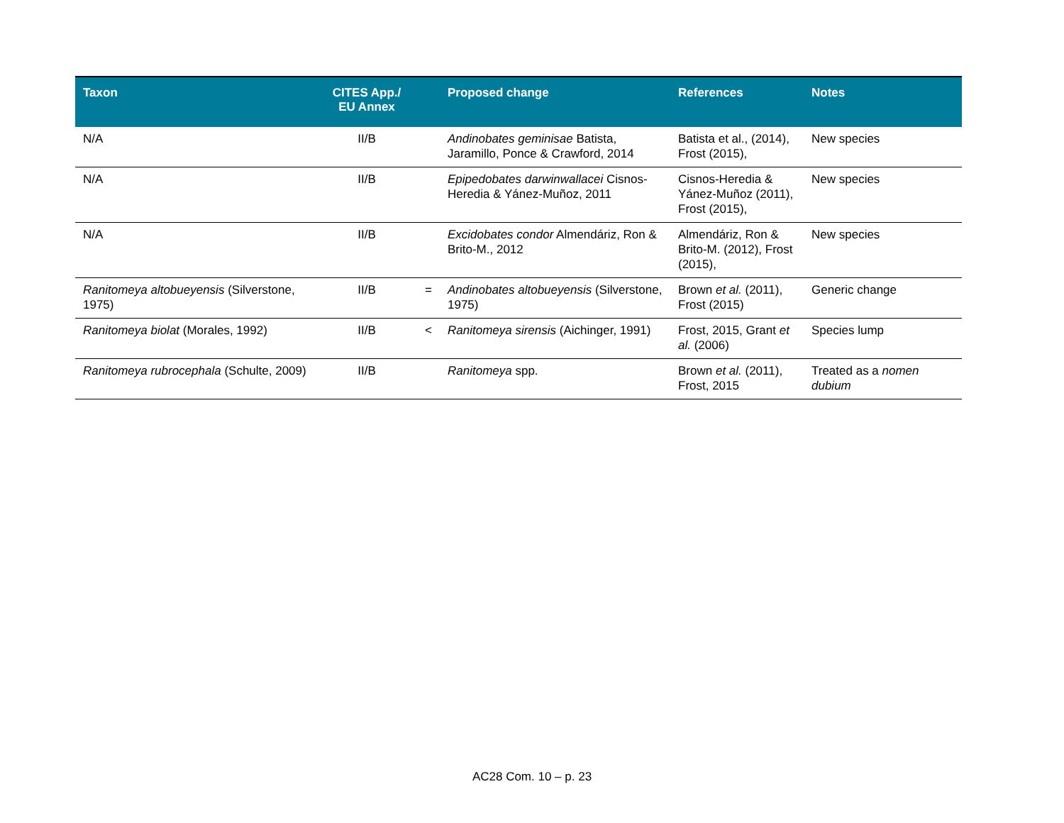| Taxon | CITES App./ EU Annex | | Proposed change | References | Notes |
| --- | --- | --- | --- | --- | --- |
| N/A | II/B | | Andinobates geminisae Batista, Jaramillo, Ponce & Crawford, 2014 | Batista et al., (2014), Frost (2015), | New species |
| N/A | II/B | | Epipedobates darwinwallacei Cisnos-Heredia & Yánez-Muñoz, 2011 | Cisnos-Heredia & Yánez-Muñoz (2011), Frost (2015), | New species |
| N/A | II/B | | Excidobates condor Almendáriz, Ron & Brito-M., 2012 | Almendáriz, Ron & Brito-M. (2012), Frost (2015), | New species |
| Ranitomeya altobueyensis (Silverstone, 1975) | II/B | = | Andinobates altobueyensis (Silverstone, 1975) | Brown et al. (2011), Frost (2015) | Generic change |
| Ranitomeya biolat (Morales, 1992) | II/B | < | Ranitomeya sirensis (Aichinger, 1991) | Frost, 2015, Grant et al. (2006) | Species lump |
| Ranitomeya rubrocephala (Schulte, 2009) | II/B | | Ranitomeya spp. | Brown et al. (2011), Frost, 2015 | Treated as a nomen dubium |
AC28 Com. 10 – p. 23